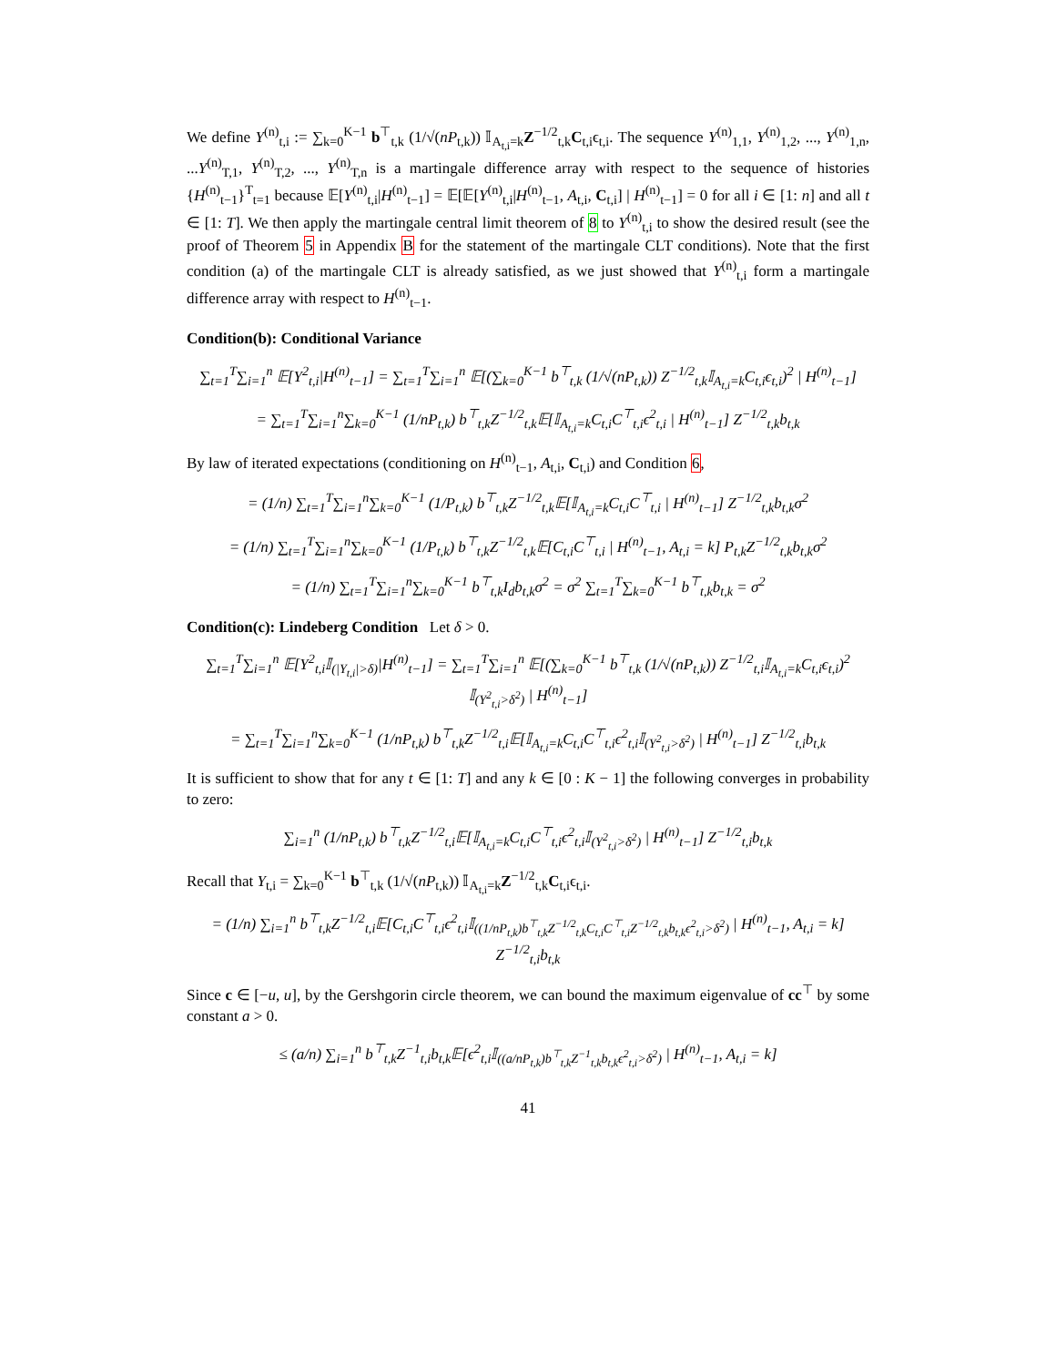We define Y<sup>(n)</sup><sub>t,i</sub> := ∑<sub>k=0</sub><sup>K−1</sup> b<sup>⊤</sup><sub>t,k</sub> (1/√(nP<sub>t,k</sub>)) 𝕀<sub>A<sub>t,i</sub>=k</sub>Z<sup>−1/2</sup><sub>t,k</sub>C<sub>t,i</sub>ϵ<sub>t,i</sub>. The sequence Y<sup>(n)</sup><sub>1,1</sub>, Y<sup>(n)</sup><sub>1,2</sub>, ..., Y<sup>(n)</sup><sub>1,n</sub>, ...Y<sup>(n)</sup><sub>T,1</sub>, Y<sup>(n)</sup><sub>T,2</sub>, ..., Y<sup>(n)</sup><sub>T,n</sub> is a martingale difference array with respect to the sequence of histories {H<sup>(n)</sup><sub>t−1</sub>}<sup>T</sup><sub>t=1</sub> because 𝔼[Y<sup>(n)</sup><sub>t,i</sub>|H<sup>(n)</sup><sub>t−1</sub>] = 𝔼[𝔼[Y<sup>(n)</sup><sub>t,i</sub>|H<sup>(n)</sup><sub>t−1</sub>, A<sub>t,i</sub>, C<sub>t,i</sub>] | H<sup>(n)</sup><sub>t−1</sub>] = 0 for all i ∈ [1: n] and all t ∈ [1: T]. We then apply the martingale central limit theorem of 8 to Y<sup>(n)</sup><sub>t,i</sub> to show the desired result (see the proof of Theorem 5 in Appendix B for the statement of the martingale CLT conditions). Note that the first condition (a) of the martingale CLT is already satisfied, as we just showed that Y<sup>(n)</sup><sub>t,i</sub> form a martingale difference array with respect to H<sup>(n)</sup><sub>t−1</sub>.
Condition(b): Conditional Variance
∑<sub>t=1</sub><sup>T</sup>∑<sub>i=1</sub><sup>n</sup> 𝔼[Y<sup>2</sup><sub>t,i</sub>|H<sup>(n)</sup><sub>t−1</sub>] = ∑<sub>t=1</sub><sup>T</sup>∑<sub>i=1</sub><sup>n</sup> 𝔼[(∑<sub>k=0</sub><sup>K−1</sup> b<sup>⊤</sup><sub>t,k</sub> (1/√(nP<sub>t,k</sub>)) Z<sup>−1/2</sup><sub>t,k</sub>𝕀<sub>A<sub>t,i</sub>=k</sub>C<sub>t,i</sub>ϵ<sub>t,i</sub>)<sup>2</sup> | H<sup>(n)</sup><sub>t−1</sub>]
= ∑<sub>t=1</sub><sup>T</sup>∑<sub>i=1</sub><sup>n</sup>∑<sub>k=0</sub><sup>K−1</sup> (1/nP<sub>t,k</sub>) b<sup>⊤</sup><sub>t,k</sub>Z<sup>−1/2</sup><sub>t,k</sub>𝔼[𝕀<sub>A<sub>t,i</sub>=k</sub>C<sub>t,i</sub>C<sup>⊤</sup><sub>t,i</sub>ϵ<sup>2</sup><sub>t,i</sub> | H<sup>(n)</sup><sub>t−1</sub>] Z<sup>−1/2</sup><sub>t,k</sub>b<sub>t,k</sub>
By law of iterated expectations (conditioning on H<sup>(n)</sup><sub>t−1</sub>, A<sub>t,i</sub>, C<sub>t,i</sub>) and Condition 6,
= (1/n) ∑<sub>t=1</sub><sup>T</sup>∑<sub>i=1</sub><sup>n</sup>∑<sub>k=0</sub><sup>K−1</sup> (1/P<sub>t,k</sub>) b<sup>⊤</sup><sub>t,k</sub>Z<sup>−1/2</sup><sub>t,k</sub>𝔼[𝕀<sub>A<sub>t,i</sub>=k</sub>C<sub>t,i</sub>C<sup>⊤</sup><sub>t,i</sub> | H<sup>(n)</sup><sub>t−1</sub>] Z<sup>−1/2</sup><sub>t,k</sub>b<sub>t,k</sub>σ<sup>2</sup>
= (1/n) ∑<sub>t=1</sub><sup>T</sup>∑<sub>i=1</sub><sup>n</sup>∑<sub>k=0</sub><sup>K−1</sup> (1/P<sub>t,k</sub>) b<sup>⊤</sup><sub>t,k</sub>Z<sup>−1/2</sup><sub>t,k</sub>𝔼[C<sub>t,i</sub>C<sup>⊤</sup><sub>t,i</sub> | H<sup>(n)</sup><sub>t−1</sub>, A<sub>t,i</sub> = k] P<sub>t,k</sub>Z<sup>−1/2</sup><sub>t,k</sub>b<sub>t,k</sub>σ<sup>2</sup>
= (1/n) ∑<sub>t=1</sub><sup>T</sup>∑<sub>i=1</sub><sup>n</sup>∑<sub>k=0</sub><sup>K−1</sup> b<sup>⊤</sup><sub>t,k</sub>I<sub>d</sub>b<sub>t,k</sub>σ<sup>2</sup> = σ<sup>2</sup> ∑<sub>t=1</sub><sup>T</sup>∑<sub>k=0</sub><sup>K−1</sup> b<sup>⊤</sup><sub>t,k</sub>b<sub>t,k</sub> = σ<sup>2</sup>
Condition(c): Lindeberg Condition Let δ > 0.
∑<sub>t=1</sub><sup>T</sup>∑<sub>i=1</sub><sup>n</sup> 𝔼[Y<sup>2</sup><sub>t,i</sub>𝕀<sub>(|Y<sub>t,i</sub>|>δ)</sub>|H<sup>(n)</sup><sub>t−1</sub>] = ∑<sub>t=1</sub><sup>T</sup>∑<sub>i=1</sub><sup>n</sup> 𝔼[(∑<sub>k=0</sub><sup>K−1</sup> b<sup>⊤</sup><sub>t,k</sub> (1/√(nP<sub>t,k</sub>)) Z<sup>−1/2</sup><sub>t,i</sub>𝕀<sub>A<sub>t,i</sub>=k</sub>C<sub>t,i</sub>ϵ<sub>t,i</sub>)<sup>2</sup> 𝕀<sub>(Y<sup>2</sup><sub>t,i</sub>>δ<sup>2</sup>)</sub> | H<sup>(n)</sup><sub>t−1</sub>]
= ∑<sub>t=1</sub><sup>T</sup>∑<sub>i=1</sub><sup>n</sup>∑<sub>k=0</sub><sup>K−1</sup> (1/nP<sub>t,k</sub>) b<sup>⊤</sup><sub>t,k</sub>Z<sup>−1/2</sup><sub>t,i</sub>𝔼[𝕀<sub>A<sub>t,i</sub>=k</sub>C<sub>t,i</sub>C<sup>⊤</sup><sub>t,i</sub>ϵ<sup>2</sup><sub>t,i</sub>𝕀<sub>(Y<sup>2</sup><sub>t,i</sub>>δ<sup>2</sup>)</sub> | H<sup>(n)</sup><sub>t−1</sub>] Z<sup>−1/2</sup><sub>t,i</sub>b<sub>t,k</sub>
It is sufficient to show that for any t ∈ [1: T] and any k ∈ [0 : K − 1] the following converges in probability to zero:
∑<sub>i=1</sub><sup>n</sup> (1/nP<sub>t,k</sub>) b<sup>⊤</sup><sub>t,k</sub>Z<sup>−1/2</sup><sub>t,i</sub>𝔼[𝕀<sub>A<sub>t,i</sub>=k</sub>C<sub>t,i</sub>C<sup>⊤</sup><sub>t,i</sub>ϵ<sup>2</sup><sub>t,i</sub>𝕀<sub>(Y<sup>2</sup><sub>t,i</sub>>δ<sup>2</sup>)</sub> | H<sup>(n)</sup><sub>t−1</sub>] Z<sup>−1/2</sup><sub>t,i</sub>b<sub>t,k</sub>
Recall that Y<sub>t,i</sub> = ∑<sub>k=0</sub><sup>K−1</sup> b<sup>⊤</sup><sub>t,k</sub> (1/√(nP<sub>t,k</sub>)) 𝕀<sub>A<sub>t,i</sub>=k</sub>Z<sup>−1/2</sup><sub>t,k</sub>C<sub>t,i</sub>ϵ<sub>t,i</sub>.
= (1/n) ∑<sub>i=1</sub><sup>n</sup> b<sup>⊤</sup><sub>t,k</sub>Z<sup>−1/2</sup><sub>t,i</sub>𝔼[C<sub>t,i</sub>C<sup>⊤</sup><sub>t,i</sub>ϵ<sup>2</sup><sub>t,i</sub>𝕀<sub>((1/nP<sub>t,k</sub>)b<sup>⊤</sup><sub>t,k</sub>Z<sup>−1/2</sup><sub>t,k</sub>C<sub>t,i</sub>C<sup>⊤</sup><sub>t,i</sub>Z<sup>−1/2</sup><sub>t,k</sub>b<sub>t,k</sub>ϵ<sup>2</sup><sub>t,i</sub>>δ<sup>2</sup>)</sub> | H<sup>(n)</sup><sub>t−1</sub>, A<sub>t,i</sub> = k] Z<sup>−1/2</sup><sub>t,i</sub>b<sub>t,k</sub>
Since c ∈ [−u, u], by the Gershgorin circle theorem, we can bound the maximum eigenvalue of cc<sup>⊤</sup> by some constant a > 0.
≤ (a/n) ∑<sub>i=1</sub><sup>n</sup> b<sup>⊤</sup><sub>t,k</sub>Z<sup>−1</sup><sub>t,i</sub>b<sub>t,k</sub>𝔼[ϵ<sup>2</sup><sub>t,i</sub>𝕀<sub>((a/nP<sub>t,k</sub>)b<sup>⊤</sup><sub>t,k</sub>Z<sup>−1</sup><sub>t,k</sub>b<sub>t,k</sub>ϵ<sup>2</sup><sub>t,i</sub>>δ<sup>2</sup>)</sub> | H<sup>(n)</sup><sub>t−1</sub>, A<sub>t,i</sub> = k]
41